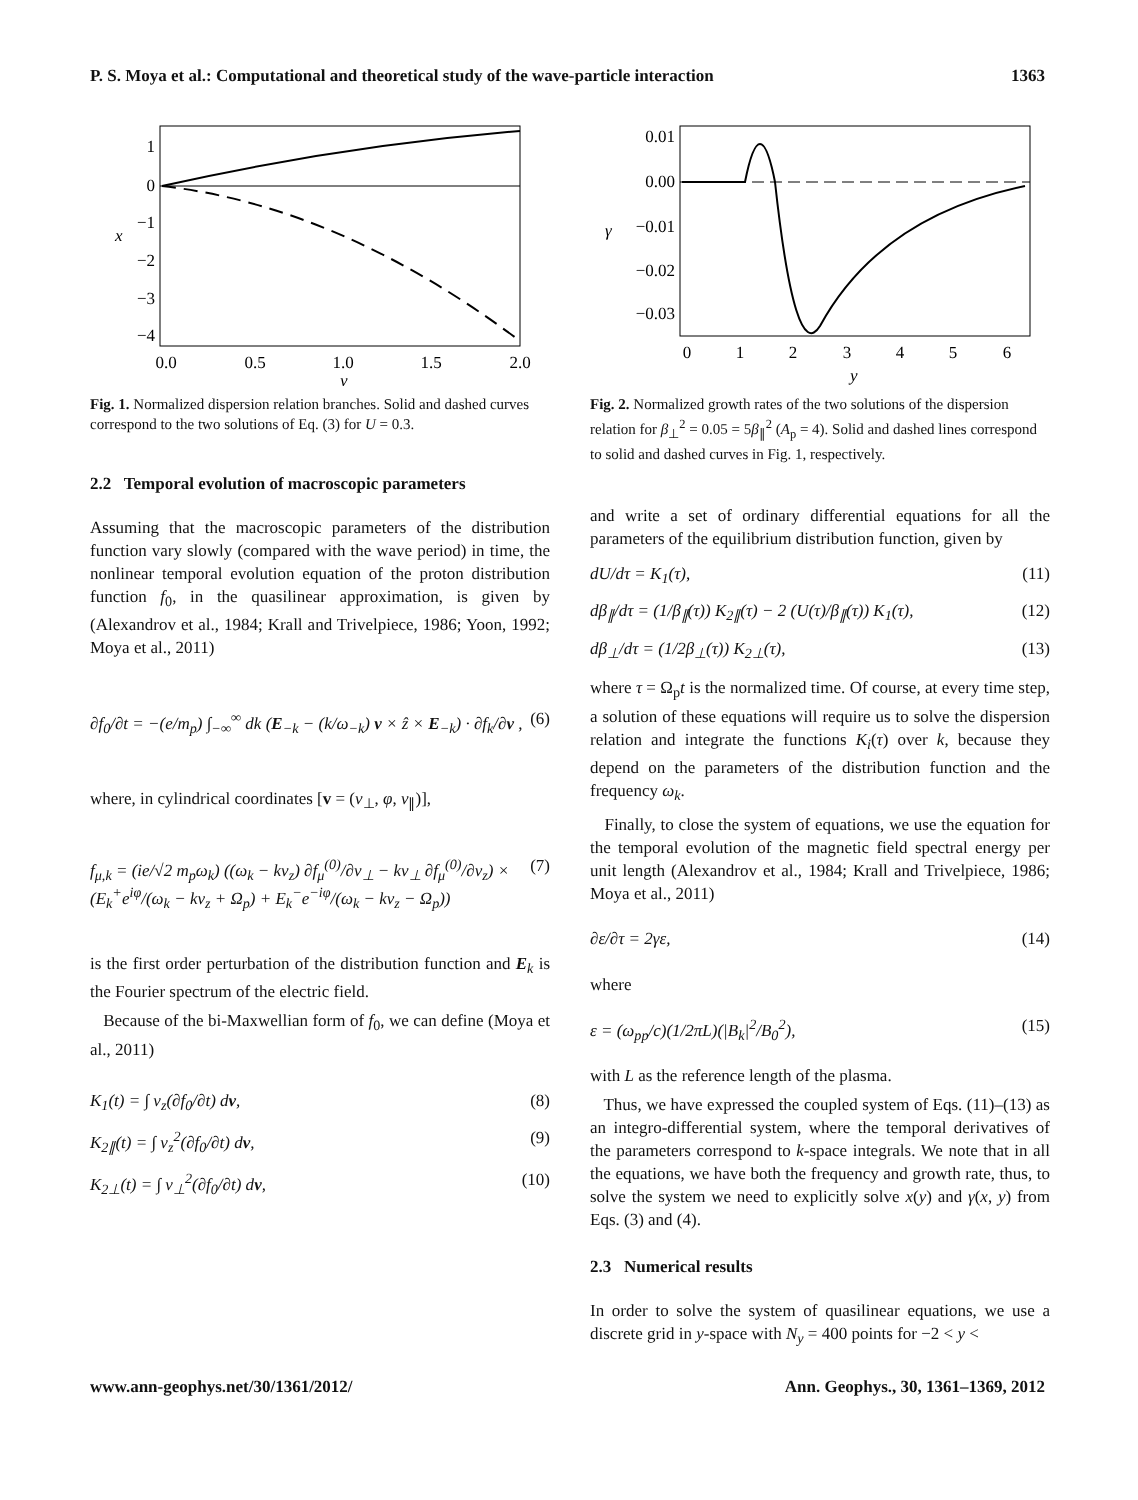P. S. Moya et al.: Computational and theoretical study of the wave-particle interaction 1363
1
0
−1
−2
−3
−4
0.0
0.5
1.0
1.5
2.0
y
x
Fig. 1. Normalized dispersion relation branches. Solid and dashed curves correspond to the two solutions of Eq. (3) for U = 0.3.
2.2 Temporal evolution of macroscopic parameters
Assuming that the macroscopic parameters of the distribution function vary slowly (compared with the wave period) in time, the nonlinear temporal evolution equation of the proton distribution function f<sub>0</sub>, in the quasilinear approximation, is given by (Alexandrov et al., 1984; Krall and Trivelpiece, 1986; Yoon, 1992; Moya et al., 2011)
∂f<sub>0</sub>/∂t = −(e/m<sub>p</sub>) ∫<sub>−∞</sub><sup>∞</sup> dk (E<sub>−k</sub> − (k/ω<sub>−k</sub>) v × ẑ × E<sub>−k</sub>) · ∂f<sub>k</sub>/∂v , (6)
where, in cylindrical coordinates [v = (v<sub>⊥</sub>, φ, v<sub>∥</sub>)],
f<sub>μ,k</sub> = (ie/√2 m<sub>p</sub>ω<sub>k</sub>) ((ω<sub>k</sub> − kv<sub>z</sub>) ∂f<sub>μ</sub><sup>(0)</sup>/∂v<sub>⊥</sub> − kv<sub>⊥</sub> ∂f<sub>μ</sub><sup>(0)</sup>/∂v<sub>z</sub>) × (E<sub>k</sub><sup>+</sup>e<sup>iφ</sup>/(ω<sub>k</sub> − kv<sub>z</sub> + Ω<sub>p</sub>) + E<sub>k</sub><sup>−</sup>e<sup>−iφ</sup>/(ω<sub>k</sub> − kv<sub>z</sub> − Ω<sub>p</sub>)) (7)
is the first order perturbation of the distribution function and E<sub>k</sub> is the Fourier spectrum of the electric field.
Because of the bi-Maxwellian form of f<sub>0</sub>, we can define (Moya et al., 2011)
K<sub>1</sub>(t) = ∫ v<sub>z</sub>(∂f<sub>0</sub>/∂t) dv, (8)
K<sub>2∥</sub>(t) = ∫ v<sub>z</sub><sup>2</sup>(∂f<sub>0</sub>/∂t) dv, (9)
K<sub>2⊥</sub>(t) = ∫ v<sub>⊥</sub><sup>2</sup>(∂f<sub>0</sub>/∂t) dv, (10)
0.01
0.00
−0.01
−0.02
−0.03
0
1
2
3
4
5
6
y
γ
Fig. 2. Normalized growth rates of the two solutions of the dispersion relation for β<sub>⊥</sub><sup>2</sup> = 0.05 = 5β<sub>∥</sub><sup>2</sup> (A<sub>p</sub> = 4). Solid and dashed lines correspond to solid and dashed curves in Fig. 1, respectively.
and write a set of ordinary differential equations for all the parameters of the equilibrium distribution function, given by
dU/dτ = K<sub>1</sub>(τ), (11)
dβ<sub>∥</sub>/dτ = (1/β<sub>∥</sub>(τ)) K<sub>2∥</sub>(τ) − 2 (U(τ)/β<sub>∥</sub>(τ)) K<sub>1</sub>(τ), (12)
dβ<sub>⊥</sub>/dτ = (1/2β<sub>⊥</sub>(τ)) K<sub>2⊥</sub>(τ), (13)
where τ = Ω<sub>p</sub>t is the normalized time. Of course, at every time step, a solution of these equations will require us to solve the dispersion relation and integrate the functions K<sub>i</sub>(τ) over k, because they depend on the parameters of the distribution function and the frequency ω<sub>k</sub>.
Finally, to close the system of equations, we use the equation for the temporal evolution of the magnetic field spectral energy per unit length (Alexandrov et al., 1984; Krall and Trivelpiece, 1986; Moya et al., 2011)
∂ε/∂τ = 2γε, (14)
where
ε = (ω<sub>pp</sub>/c)(1/2πL)(|B<sub>k</sub>|<sup>2</sup>/B<sub>0</sub><sup>2</sup>), (15)
with L as the reference length of the plasma.
Thus, we have expressed the coupled system of Eqs. (11)–(13) as an integro-differential system, where the temporal derivatives of the parameters correspond to k-space integrals. We note that in all the equations, we have both the frequency and growth rate, thus, to solve the system we need to explicitly solve x(y) and γ(x, y) from Eqs. (3) and (4).
2.3 Numerical results
In order to solve the system of quasilinear equations, we use a discrete grid in y-space with N<sub>y</sub> = 400 points for −2 < y <
www.ann-geophys.net/30/1361/2012/ Ann. Geophys., 30, 1361–1369, 2012